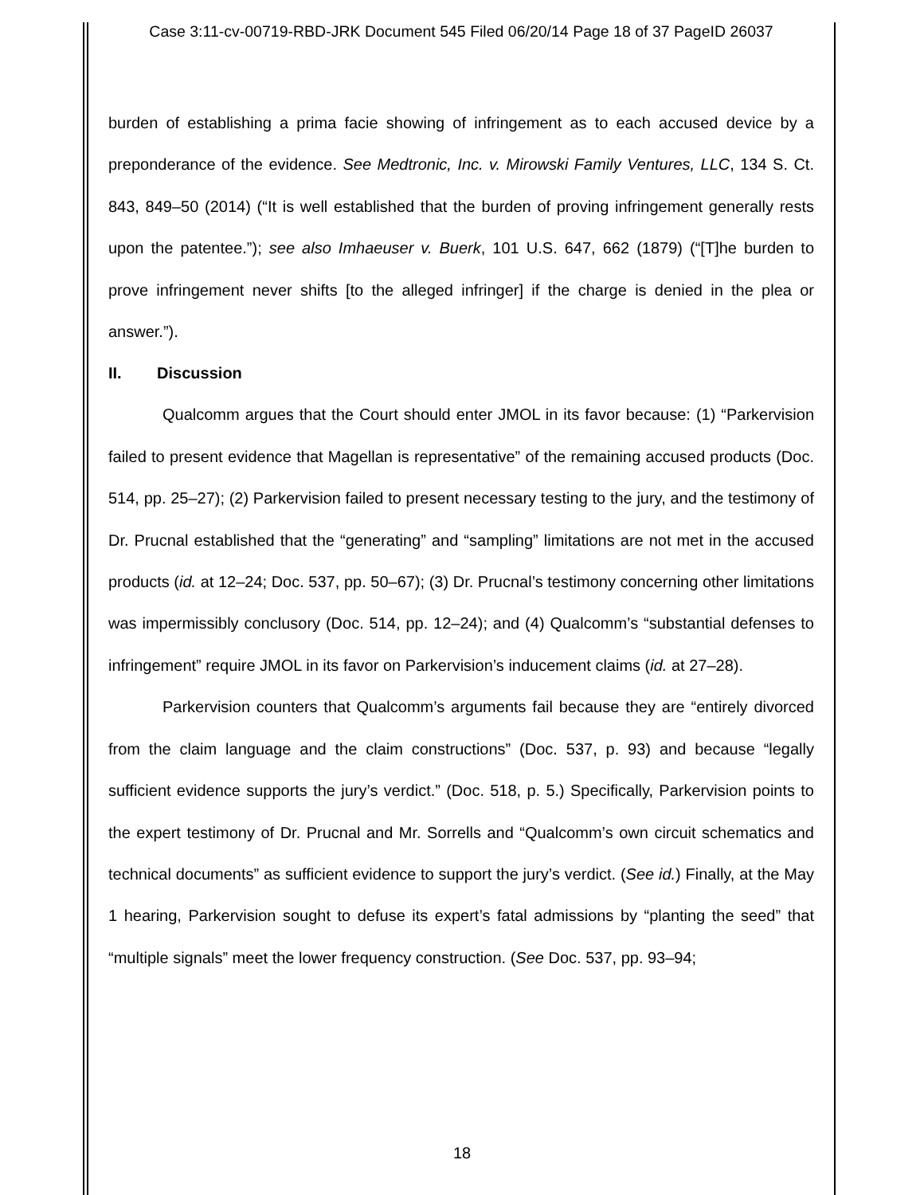Case 3:11-cv-00719-RBD-JRK Document 545 Filed 06/20/14 Page 18 of 37 PageID 26037
burden of establishing a prima facie showing of infringement as to each accused device by a preponderance of the evidence. See Medtronic, Inc. v. Mirowski Family Ventures, LLC, 134 S. Ct. 843, 849–50 (2014) (“It is well established that the burden of proving infringement generally rests upon the patentee.”); see also Imhaeuser v. Buerk, 101 U.S. 647, 662 (1879) (“[T]he burden to prove infringement never shifts [to the alleged infringer] if the charge is denied in the plea or answer.”).
II. Discussion
Qualcomm argues that the Court should enter JMOL in its favor because: (1) “Parkervision failed to present evidence that Magellan is representative” of the remaining accused products (Doc. 514, pp. 25–27); (2) Parkervision failed to present necessary testing to the jury, and the testimony of Dr. Prucnal established that the “generating” and “sampling” limitations are not met in the accused products (id. at 12–24; Doc. 537, pp. 50–67); (3) Dr. Prucnal’s testimony concerning other limitations was impermissibly conclusory (Doc. 514, pp. 12–24); and (4) Qualcomm’s “substantial defenses to infringement” require JMOL in its favor on Parkervision’s inducement claims (id. at 27–28).
Parkervision counters that Qualcomm’s arguments fail because they are “entirely divorced from the claim language and the claim constructions” (Doc. 537, p. 93) and because “legally sufficient evidence supports the jury’s verdict.” (Doc. 518, p. 5.) Specifically, Parkervision points to the expert testimony of Dr. Prucnal and Mr. Sorrells and “Qualcomm’s own circuit schematics and technical documents” as sufficient evidence to support the jury’s verdict. (See id.) Finally, at the May 1 hearing, Parkervision sought to defuse its expert’s fatal admissions by “planting the seed” that “multiple signals” meet the lower frequency construction. (See Doc. 537, pp. 93–94;
18